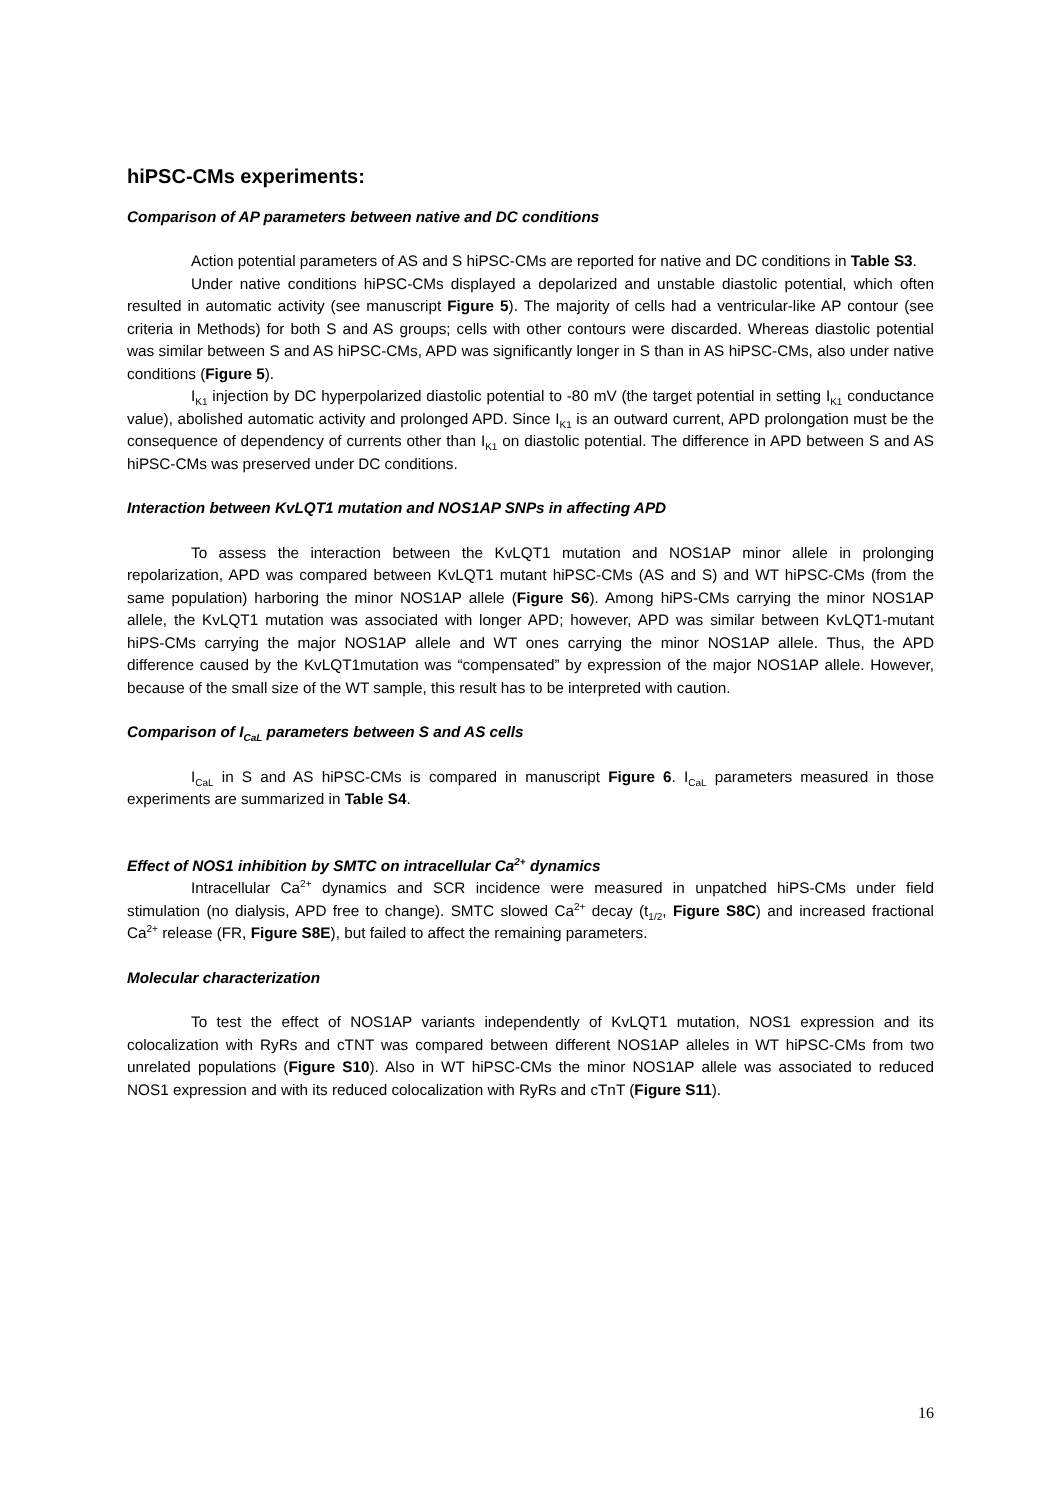hiPSC-CMs experiments:
Comparison of AP parameters between native and DC conditions
Action potential parameters of AS and S hiPSC-CMs are reported for native and DC conditions in Table S3.
Under native conditions hiPSC-CMs displayed a depolarized and unstable diastolic potential, which often resulted in automatic activity (see manuscript Figure 5). The majority of cells had a ventricular-like AP contour (see criteria in Methods) for both S and AS groups; cells with other contours were discarded. Whereas diastolic potential was similar between S and AS hiPSC-CMs, APD was significantly longer in S than in AS hiPSC-CMs, also under native conditions (Figure 5).
I<sub>K1</sub> injection by DC hyperpolarized diastolic potential to -80 mV (the target potential in setting I<sub>K1</sub> conductance value), abolished automatic activity and prolonged APD. Since I<sub>K1</sub> is an outward current, APD prolongation must be the consequence of dependency of currents other than I<sub>K1</sub> on diastolic potential. The difference in APD between S and AS hiPSC-CMs was preserved under DC conditions.
Interaction between KvLQT1 mutation and NOS1AP SNPs in affecting APD
To assess the interaction between the KvLQT1 mutation and NOS1AP minor allele in prolonging repolarization, APD was compared between KvLQT1 mutant hiPSC-CMs (AS and S) and WT hiPSC-CMs (from the same population) harboring the minor NOS1AP allele (Figure S6). Among hiPS-CMs carrying the minor NOS1AP allele, the KvLQT1 mutation was associated with longer APD; however, APD was similar between KvLQT1-mutant hiPS-CMs carrying the major NOS1AP allele and WT ones carrying the minor NOS1AP allele. Thus, the APD difference caused by the KvLQT1mutation was “compensated” by expression of the major NOS1AP allele. However, because of the small size of the WT sample, this result has to be interpreted with caution.
Comparison of I<sub>CaL</sub> parameters between S and AS cells
I<sub>CaL</sub> in S and AS hiPSC-CMs is compared in manuscript Figure 6. I<sub>CaL</sub> parameters measured in those experiments are summarized in Table S4.
Effect of NOS1 inhibition by SMTC on intracellular Ca<sup>2+</sup> dynamics
Intracellular Ca<sup>2+</sup> dynamics and SCR incidence were measured in unpatched hiPS-CMs under field stimulation (no dialysis, APD free to change). SMTC slowed Ca<sup>2+</sup> decay (t<sub>1/2</sub>, Figure S8C) and increased fractional Ca<sup>2+</sup> release (FR, Figure S8E), but failed to affect the remaining parameters.
Molecular characterization
To test the effect of NOS1AP variants independently of KvLQT1 mutation, NOS1 expression and its colocalization with RyRs and cTNT was compared between different NOS1AP alleles in WT hiPSC-CMs from two unrelated populations (Figure S10). Also in WT hiPSC-CMs the minor NOS1AP allele was associated to reduced NOS1 expression and with its reduced colocalization with RyRs and cTnT (Figure S11).
16